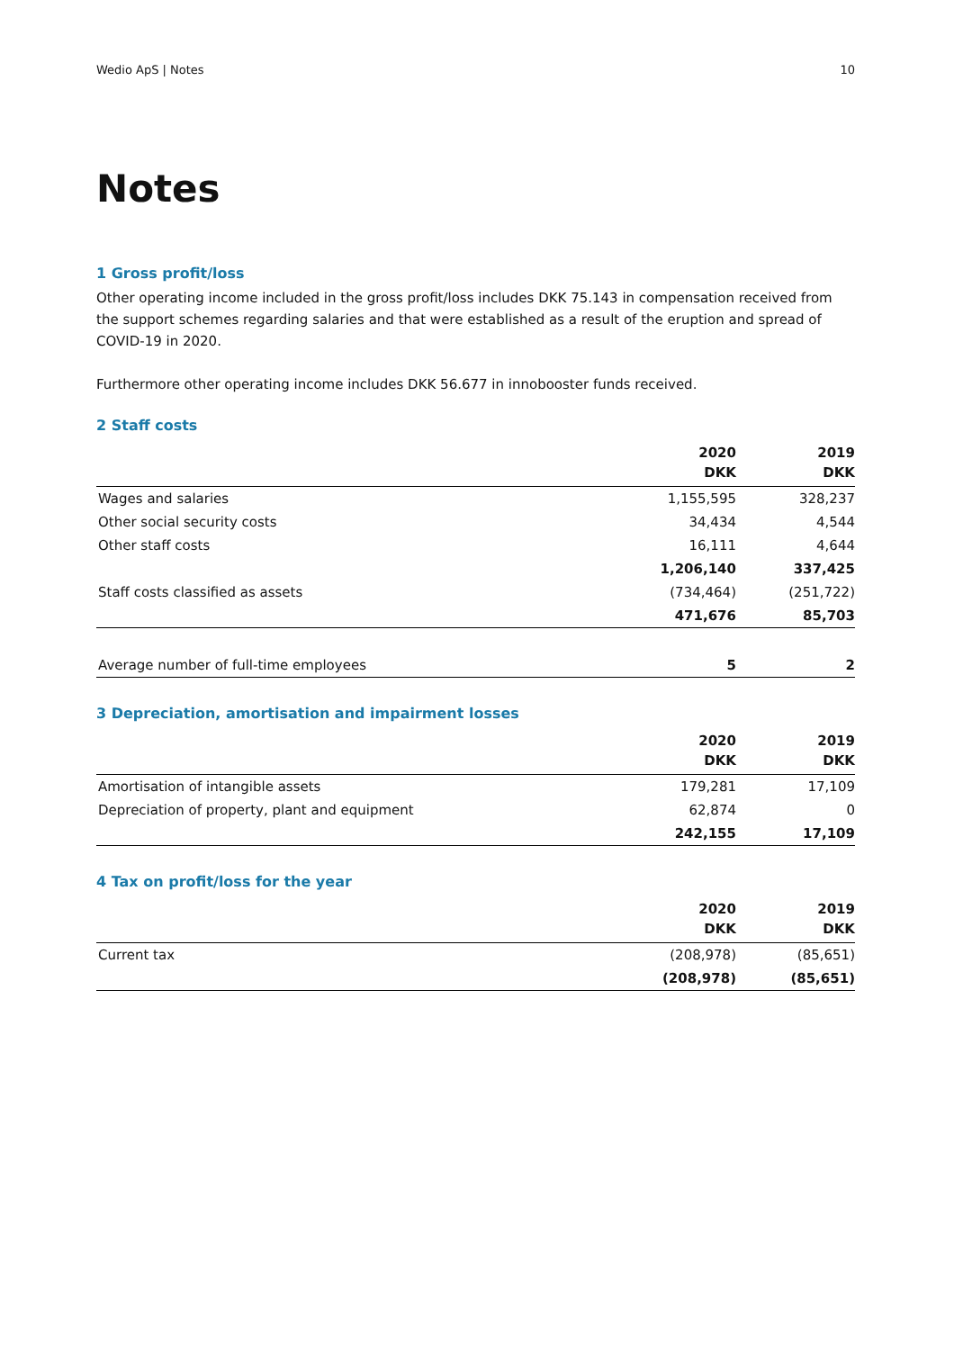Wedio ApS | Notes 10
Notes
1 Gross profit/loss
Other operating income included in the gross profit/loss includes DKK 75.143 in compensation received from the support schemes regarding salaries and that were established as a result of the eruption and spread of COVID-19 in 2020.
Furthermore other operating income includes DKK 56.677 in innobooster funds received.
2 Staff costs
| | 2020 DKK | 2019 DKK |
| --- | --- | --- |
| Wages and salaries | 1,155,595 | 328,237 |
| Other social security costs | 34,434 | 4,544 |
| Other staff costs | 16,111 | 4,644 |
| | 1,206,140 | 337,425 |
| Staff costs classified as assets | (734,464) | (251,722) |
| | 471,676 | 85,703 |
| Average number of full-time employees | 5 | 2 |
3 Depreciation, amortisation and impairment losses
| | 2020 DKK | 2019 DKK |
| --- | --- | --- |
| Amortisation of intangible assets | 179,281 | 17,109 |
| Depreciation of property, plant and equipment | 62,874 | 0 |
| | 242,155 | 17,109 |
4 Tax on profit/loss for the year
| | 2020 DKK | 2019 DKK |
| --- | --- | --- |
| Current tax | (208,978) | (85,651) |
| | (208,978) | (85,651) |